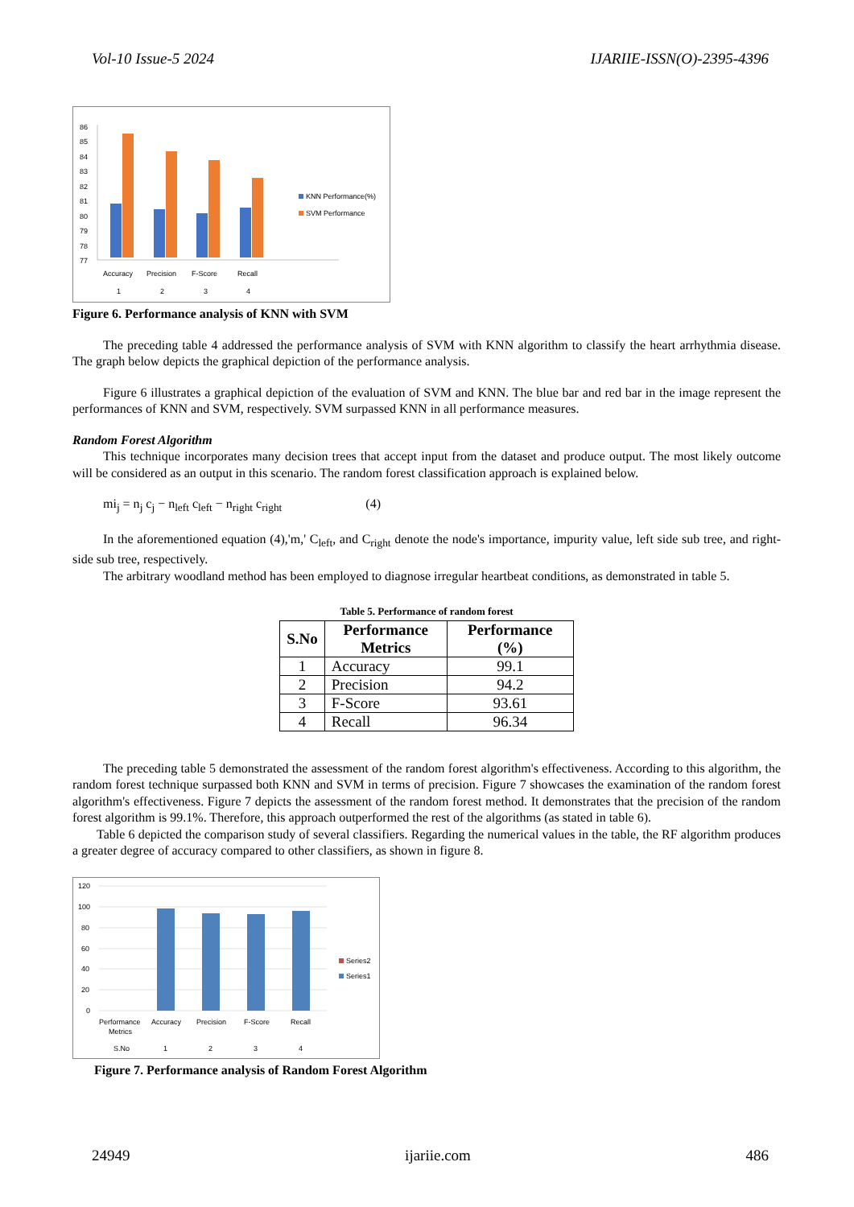Vol-10 Issue-5 2024 IJARIIE-ISSN(O)-2395-4396
86
85
84
83
82
81
80
79
78
77
Accuracy
Precision
F-Score
Recall
1
2
3
4
KNN Performance(%)
SVM Performance
Figure 6. Performance analysis of KNN with SVM
The preceding table 4 addressed the performance analysis of SVM with KNN algorithm to classify the heart arrhythmia disease. The graph below depicts the graphical depiction of the performance analysis.
Figure 6 illustrates a graphical depiction of the evaluation of SVM and KNN. The blue bar and red bar in the image represent the performances of KNN and SVM, respectively. SVM surpassed KNN in all performance measures.
Random Forest Algorithm
This technique incorporates many decision trees that accept input from the dataset and produce output. The most likely outcome will be considered as an output in this scenario. The random forest classification approach is explained below.
mi<sub>j</sub> = n<sub>j</sub> c<sub>j</sub> − n<sub>left</sub> c<sub>left</sub> − n<sub>right</sub> c<sub>right</sub> (4)
In the aforementioned equation (4),'m,' C<sub>left</sub>, and C<sub>right</sub> denote the node's importance, impurity value, left side sub tree, and right-side sub tree, respectively.
The arbitrary woodland method has been employed to diagnose irregular heartbeat conditions, as demonstrated in table 5.
Table 5. Performance of random forest
| S.No | Performance Metrics | Performance (%) |
| --- | --- | --- |
| 1 | Accuracy | 99.1 |
| 2 | Precision | 94.2 |
| 3 | F-Score | 93.61 |
| 4 | Recall | 96.34 |
The preceding table 5 demonstrated the assessment of the random forest algorithm's effectiveness. According to this algorithm, the random forest technique surpassed both KNN and SVM in terms of precision. Figure 7 showcases the examination of the random forest algorithm's effectiveness. Figure 7 depicts the assessment of the random forest method. It demonstrates that the precision of the random forest algorithm is 99.1%. Therefore, this approach outperformed the rest of the algorithms (as stated in table 6).
Table 6 depicted the comparison study of several classifiers. Regarding the numerical values in the table, the RF algorithm produces a greater degree of accuracy compared to other classifiers, as shown in figure 8.
120
100
80
60
40
20
0
Performance
Metrics
Accuracy
Precision
F-Score
Recall
S.No
1
2
3
4
Series2
Series1
Figure 7. Performance analysis of Random Forest Algorithm
24949 ijariie.com 486